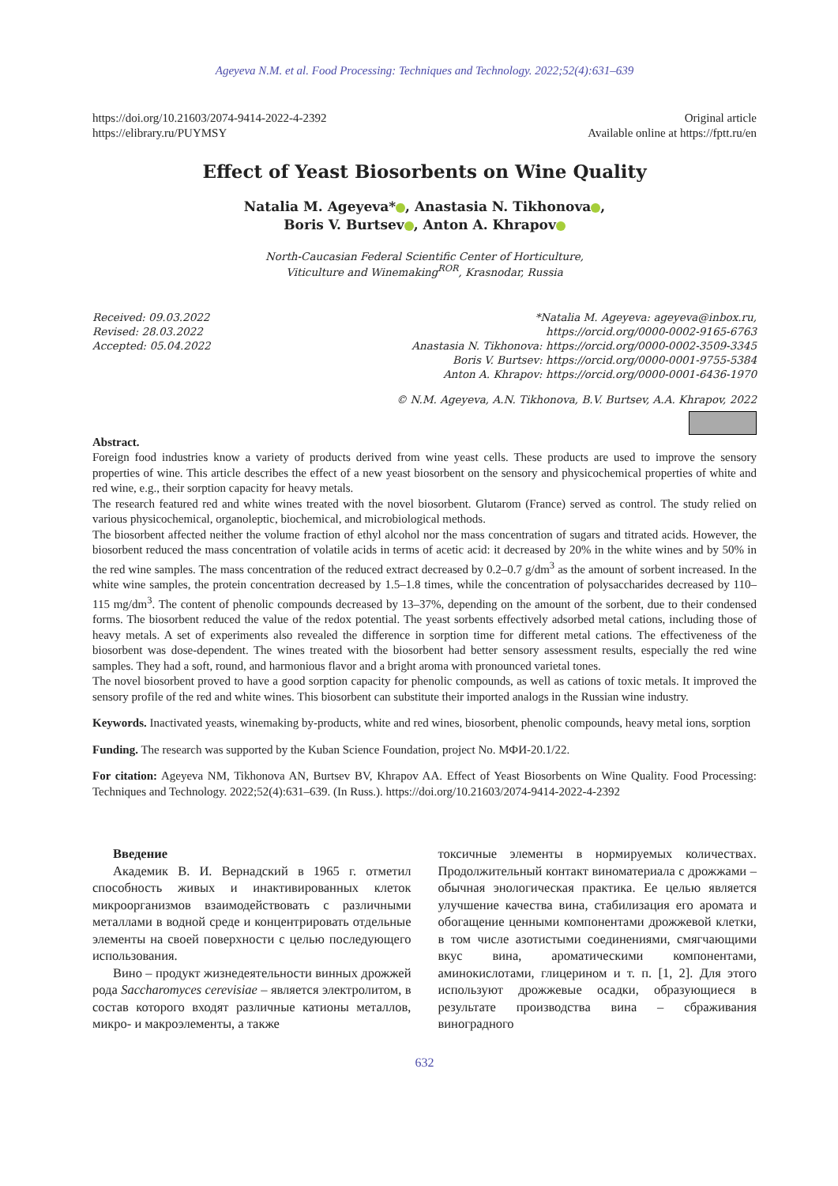Ageyeva N.M. et al. Food Processing: Techniques and Technology. 2022;52(4):631–639
https://doi.org/10.21603/2074-9414-2022-4-2392
https://elibrary.ru/PUYMSY
Original article
Available online at https://fptt.ru/en
Effect of Yeast Biosorbents on Wine Quality
Natalia M. Ageyeva* , Anastasia N. Tikhonova ,
Boris V. Burtsev , Anton A. Khrapov
North-Caucasian Federal Scientific Center of Horticulture,
Viticulture and Winemaking<sup>ROR</sup>, Krasnodar, Russia
Received: 09.03.2022
Revised: 28.03.2022
Accepted: 05.04.2022
*Natalia M. Ageyeva: ageyeva@inbox.ru,
https://orcid.org/0000-0002-9165-6763
Anastasia N. Tikhonova: https://orcid.org/0000-0002-3509-3345
Boris V. Burtsev: https://orcid.org/0000-0001-9755-5384
Anton A. Khrapov: https://orcid.org/0000-0001-6436-1970
© N.M. Ageyeva, A.N. Tikhonova, B.V. Burtsev, A.A. Khrapov, 2022
Abstract.
Foreign food industries know a variety of products derived from wine yeast cells. These products are used to improve the sensory properties of wine. This article describes the effect of a new yeast biosorbent on the sensory and physicochemical properties of white and red wine, e.g., their sorption capacity for heavy metals.
The research featured red and white wines treated with the novel biosorbent. Glutarom (France) served as control. The study relied on various physicochemical, organoleptic, biochemical, and microbiological methods.
The biosorbent affected neither the volume fraction of ethyl alcohol nor the mass concentration of sugars and titrated acids. However, the biosorbent reduced the mass concentration of volatile acids in terms of acetic acid: it decreased by 20% in the white wines and by 50% in the red wine samples. The mass concentration of the reduced extract decreased by 0.2–0.7 g/dm<sup>3</sup> as the amount of sorbent increased. In the white wine samples, the protein concentration decreased by 1.5–1.8 times, while the concentration of polysaccharides decreased by 110–115 mg/dm<sup>3</sup>. The content of phenolic compounds decreased by 13–37%, depending on the amount of the sorbent, due to their condensed forms. The biosorbent reduced the value of the redox potential. The yeast sorbents effectively adsorbed metal cations, including those of heavy metals. A set of experiments also revealed the difference in sorption time for different metal cations. The effectiveness of the biosorbent was dose-dependent. The wines treated with the biosorbent had better sensory assessment results, especially the red wine samples. They had a soft, round, and harmonious flavor and a bright aroma with pronounced varietal tones.
The novel biosorbent proved to have a good sorption capacity for phenolic compounds, as well as cations of toxic metals. It improved the sensory profile of the red and white wines. This biosorbent can substitute their imported analogs in the Russian wine industry.
Keywords. Inactivated yeasts, winemaking by-products, white and red wines, biosorbent, phenolic compounds, heavy metal ions, sorption
Funding. The research was supported by the Kuban Science Foundation, project No. МФИ-20.1/22.
For citation: Ageyeva NM, Tikhonova AN, Burtsev BV, Khrapov AA. Effect of Yeast Biosorbents on Wine Quality. Food Processing: Techniques and Technology. 2022;52(4):631–639. (In Russ.). https://doi.org/10.21603/2074-9414-2022-4-2392
Введение
Академик В. И. Вернадский в 1965 г. отметил способность живых и инактивированных клеток микроорганизмов взаимодействовать с различными металлами в водной среде и концентрировать отдельные элементы на своей поверхности с целью последующего использования.
Вино – продукт жизнедеятельности винных дрожжей рода Saccharomyces cerevisiae – является электролитом, в состав которого входят различные катионы металлов, микро- и макроэлементы, а также
токсичные элементы в нормируемых количествах. Продолжительный контакт виноматериала с дрожжами – обычная энологическая практика. Ее целью является улучшение качества вина, стабилизация его аромата и обогащение ценными компонентами дрожжевой клетки, в том числе азотистыми соединениями, смягчающими вкус вина, ароматическими компонентами, аминокислотами, глицерином и т. п. [1, 2]. Для этого используют дрожжевые осадки, образующиеся в результате производства вина – сбраживания виноградного
632